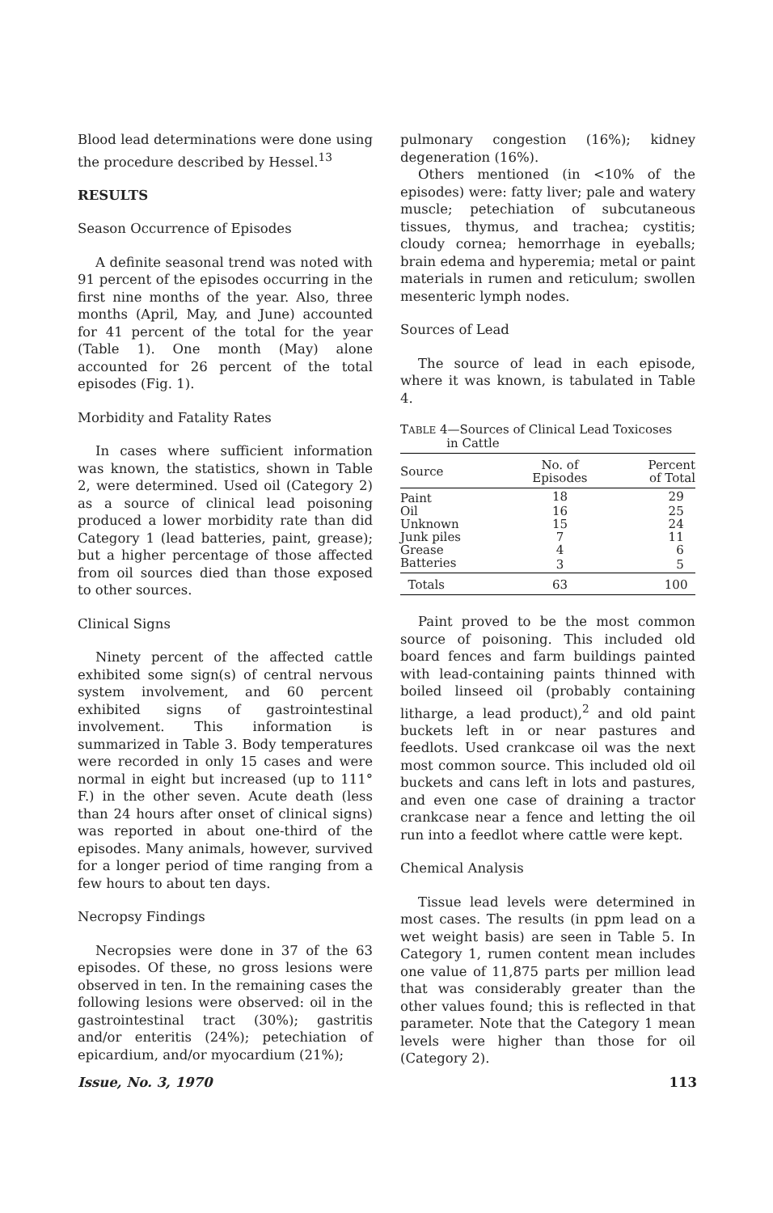Blood lead determinations were done using the procedure described by Hessel.<sup>13</sup>
RESULTS
Season Occurrence of Episodes
A definite seasonal trend was noted with 91 percent of the episodes occurring in the first nine months of the year. Also, three months (April, May, and June) accounted for 41 percent of the total for the year (Table 1). One month (May) alone accounted for 26 percent of the total episodes (Fig. 1).
Morbidity and Fatality Rates
In cases where sufficient information was known, the statistics, shown in Table 2, were determined. Used oil (Category 2) as a source of clinical lead poisoning produced a lower morbidity rate than did Category 1 (lead batteries, paint, grease); but a higher percentage of those affected from oil sources died than those exposed to other sources.
Clinical Signs
Ninety percent of the affected cattle exhibited some sign(s) of central nervous system involvement, and 60 percent exhibited signs of gastrointestinal involvement. This information is summarized in Table 3. Body temperatures were recorded in only 15 cases and were normal in eight but increased (up to 111° F.) in the other seven. Acute death (less than 24 hours after onset of clinical signs) was reported in about one-third of the episodes. Many animals, however, survived for a longer period of time ranging from a few hours to about ten days.
Necropsy Findings
Necropsies were done in 37 of the 63 episodes. Of these, no gross lesions were observed in ten. In the remaining cases the following lesions were observed: oil in the gastrointestinal tract (30%); gastritis and/or enteritis (24%); petechiation of epicardium, and/or myocardium (21%);
pulmonary congestion (16%); kidney degeneration (16%).
Others mentioned (in <10% of the episodes) were: fatty liver; pale and watery muscle; petechiation of subcutaneous tissues, thymus, and trachea; cystitis; cloudy cornea; hemorrhage in eyeballs; brain edema and hyperemia; metal or paint materials in rumen and reticulum; swollen mesenteric lymph nodes.
Sources of Lead
The source of lead in each episode, where it was known, is tabulated in Table 4.
TABLE 4—Sources of Clinical Lead Toxicoses
in Cattle
| Source | No. of Episodes | Percent of Total |
| --- | --- | --- |
| Paint | 18 | 29 |
| Oil | 16 | 25 |
| Unknown | 15 | 24 |
| Junk piles | 7 | 11 |
| Grease | 4 | 6 |
| Batteries | 3 | 5 |
| Totals | 63 | 100 |
Paint proved to be the most common source of poisoning. This included old board fences and farm buildings painted with lead-containing paints thinned with boiled linseed oil (probably containing litharge, a lead product),<sup>2</sup> and old paint buckets left in or near pastures and feedlots. Used crankcase oil was the next most common source. This included old oil buckets and cans left in lots and pastures, and even one case of draining a tractor crankcase near a fence and letting the oil run into a feedlot where cattle were kept.
Chemical Analysis
Tissue lead levels were determined in most cases. The results (in ppm lead on a wet weight basis) are seen in Table 5. In Category 1, rumen content mean includes one value of 11,875 parts per million lead that was considerably greater than the other values found; this is reflected in that parameter. Note that the Category 1 mean levels were higher than those for oil (Category 2).
Issue, No. 3, 1970 113